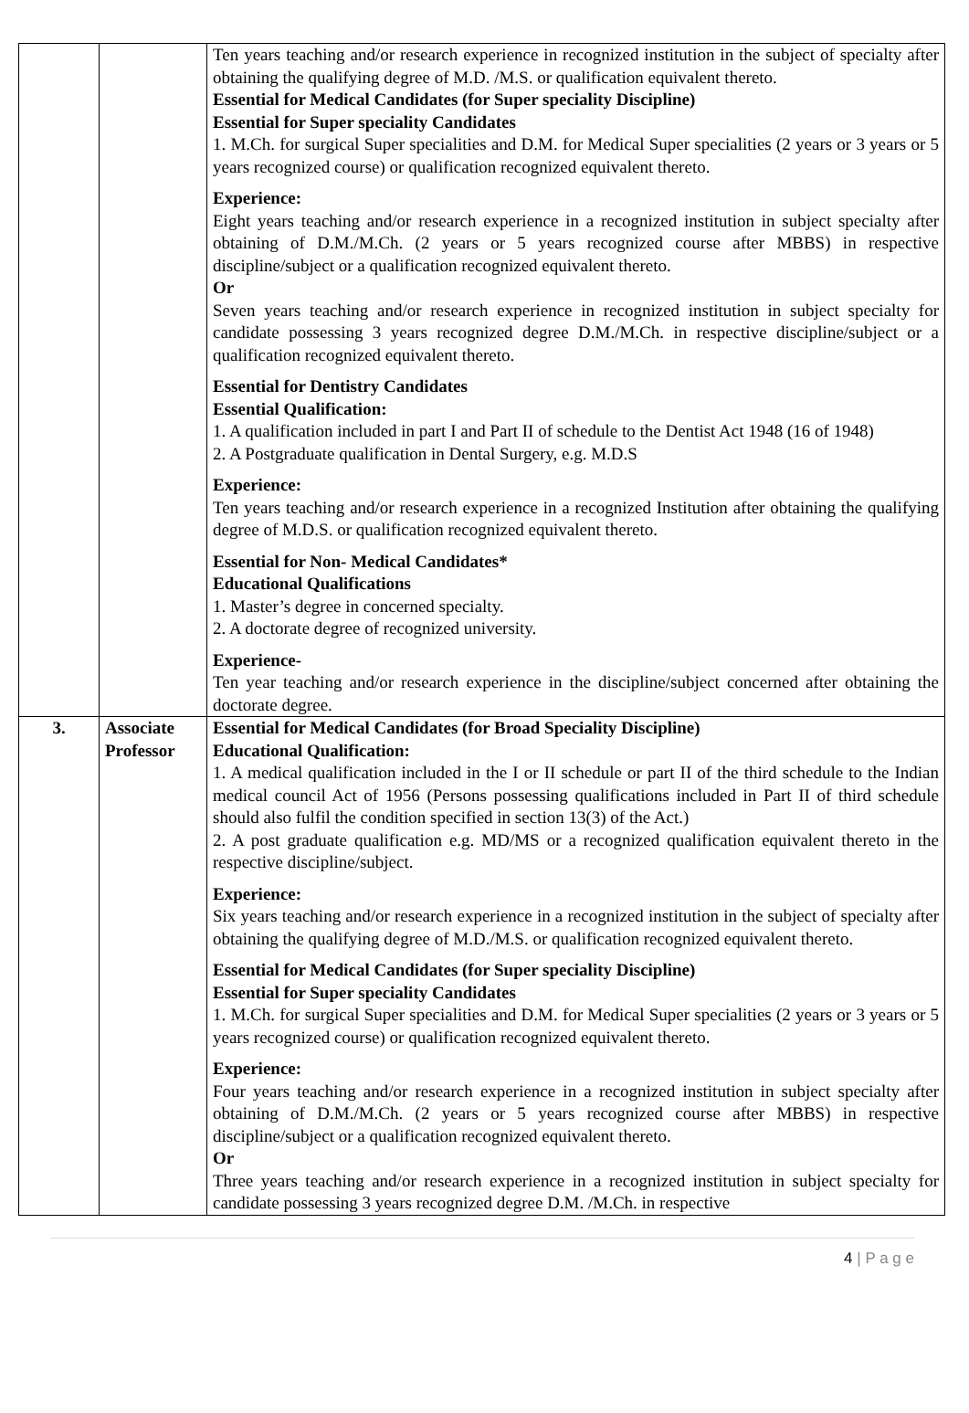| | | Ten years teaching and/or research experience in recognized institution in the subject of specialty after obtaining the qualifying degree of M.D. /M.S. or qualification equivalent thereto. Essential for Medical Candidates (for Super speciality Discipline) Essential for Super speciality Candidates 1. M.Ch. for surgical Super specialities and D.M. for Medical Super specialities (2 years or 3 years or 5 years recognized course) or qualification recognized equivalent thereto. Experience: Eight years teaching and/or research experience in a recognized institution in subject specialty after obtaining of D.M./M.Ch. (2 years or 5 years recognized course after MBBS) in respective discipline/subject or a qualification recognized equivalent thereto. Or Seven years teaching and/or research experience in recognized institution in subject specialty for candidate possessing 3 years recognized degree D.M./M.Ch. in respective discipline/subject or a qualification recognized equivalent thereto. Essential for Dentistry Candidates Essential Qualification: 1. A qualification included in part I and Part II of schedule to the Dentist Act 1948 (16 of 1948) 2. A Postgraduate qualification in Dental Surgery, e.g. M.D.S Experience: Ten years teaching and/or research experience in a recognized Institution after obtaining the qualifying degree of M.D.S. or qualification recognized equivalent thereto. Essential for Non- Medical Candidates* Educational Qualifications 1. Master’s degree in concerned specialty. 2. A doctorate degree of recognized university. Experience- Ten year teaching and/or research experience in the discipline/subject concerned after obtaining the doctorate degree. |
| 3. | Associate Professor | Essential for Medical Candidates (for Broad Speciality Discipline) Educational Qualification: 1. A medical qualification included in the I or II schedule or part II of the third schedule to the Indian medical council Act of 1956 (Persons possessing qualifications included in Part II of third schedule should also fulfil the condition specified in section 13(3) of the Act.) 2. A post graduate qualification e.g. MD/MS or a recognized qualification equivalent thereto in the respective discipline/subject. Experience: Six years teaching and/or research experience in a recognized institution in the subject of specialty after obtaining the qualifying degree of M.D./M.S. or qualification recognized equivalent thereto. Essential for Medical Candidates (for Super speciality Discipline) Essential for Super speciality Candidates 1. M.Ch. for surgical Super specialities and D.M. for Medical Super specialities (2 years or 3 years or 5 years recognized course) or qualification recognized equivalent thereto. Experience: Four years teaching and/or research experience in a recognized institution in subject specialty after obtaining of D.M./M.Ch. (2 years or 5 years recognized course after MBBS) in respective discipline/subject or a qualification recognized equivalent thereto. Or Three years teaching and/or research experience in a recognized institution in subject specialty for candidate possessing 3 years recognized degree D.M. /M.Ch. in respective |
4 | P a g e